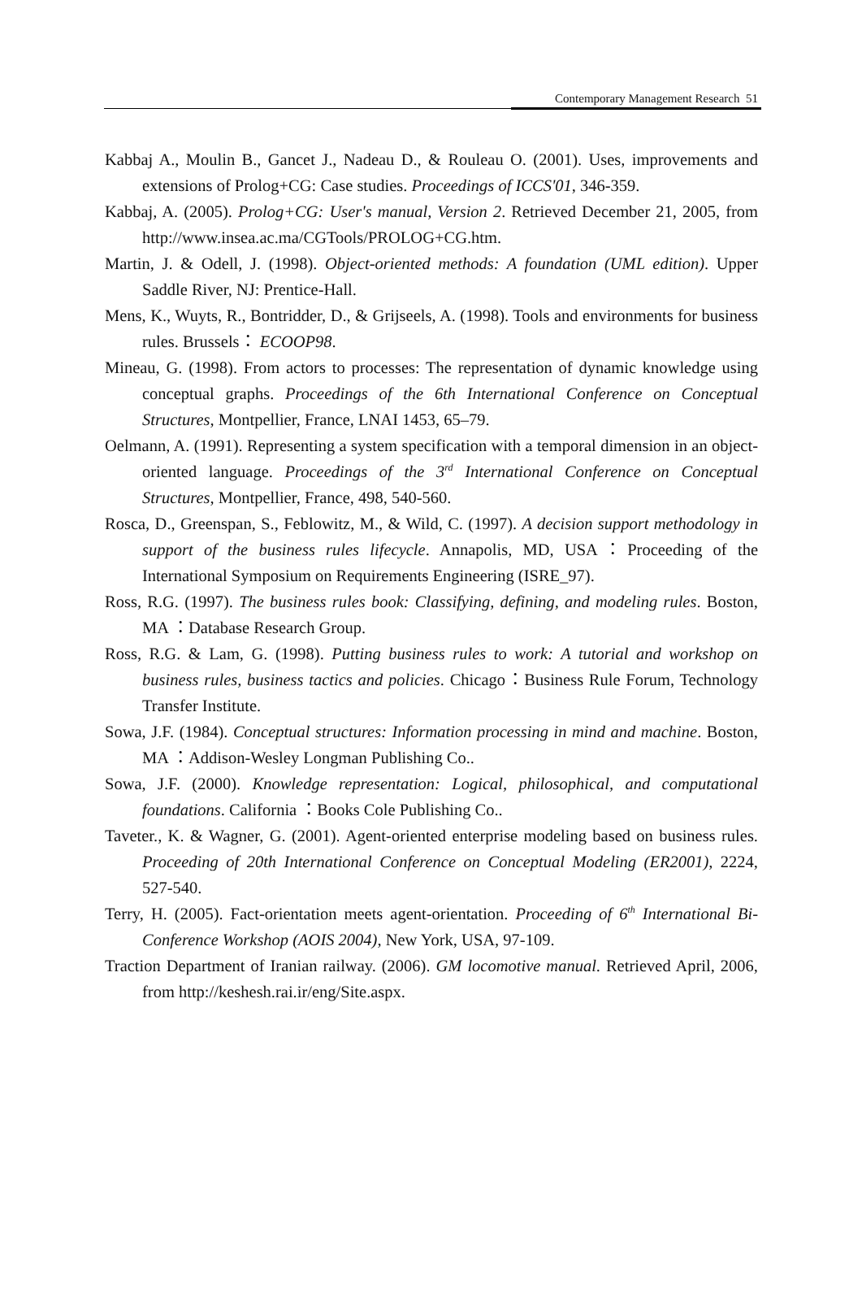Contemporary Management Research 51
Kabbaj A., Moulin B., Gancet J., Nadeau D., & Rouleau O. (2001). Uses, improvements and extensions of Prolog+CG: Case studies. Proceedings of ICCS'01, 346-359.
Kabbaj, A. (2005). Prolog+CG: User's manual, Version 2. Retrieved December 21, 2005, from http://www.insea.ac.ma/CGTools/PROLOG+CG.htm.
Martin, J. & Odell, J. (1998). Object-oriented methods: A foundation (UML edition). Upper Saddle River, NJ: Prentice-Hall.
Mens, K., Wuyts, R., Bontridder, D., & Grijseels, A. (1998). Tools and environments for business rules. Brussels： ECOOP98.
Mineau, G. (1998). From actors to processes: The representation of dynamic knowledge using conceptual graphs. Proceedings of the 6th International Conference on Conceptual Structures, Montpellier, France, LNAI 1453, 65–79.
Oelmann, A. (1991). Representing a system specification with a temporal dimension in an object-oriented language. Proceedings of the 3<sup>rd</sup> International Conference on Conceptual Structures, Montpellier, France, 498, 540-560.
Rosca, D., Greenspan, S., Feblowitz, M., & Wild, C. (1997). A decision support methodology in support of the business rules lifecycle. Annapolis, MD, USA：Proceeding of the International Symposium on Requirements Engineering (ISRE_97).
Ross, R.G. (1997). The business rules book: Classifying, defining, and modeling rules. Boston, MA ：Database Research Group.
Ross, R.G. & Lam, G. (1998). Putting business rules to work: A tutorial and workshop on business rules, business tactics and policies. Chicago：Business Rule Forum, Technology Transfer Institute.
Sowa, J.F. (1984). Conceptual structures: Information processing in mind and machine. Boston, MA ：Addison-Wesley Longman Publishing Co..
Sowa, J.F. (2000). Knowledge representation: Logical, philosophical, and computational foundations. California ：Books Cole Publishing Co..
Taveter., K. & Wagner, G. (2001). Agent-oriented enterprise modeling based on business rules. Proceeding of 20th International Conference on Conceptual Modeling (ER2001), 2224, 527-540.
Terry, H. (2005). Fact-orientation meets agent-orientation. Proceeding of 6<sup>th</sup> International Bi-Conference Workshop (AOIS 2004), New York, USA, 97-109.
Traction Department of Iranian railway. (2006). GM locomotive manual. Retrieved April, 2006, from http://keshesh.rai.ir/eng/Site.aspx.